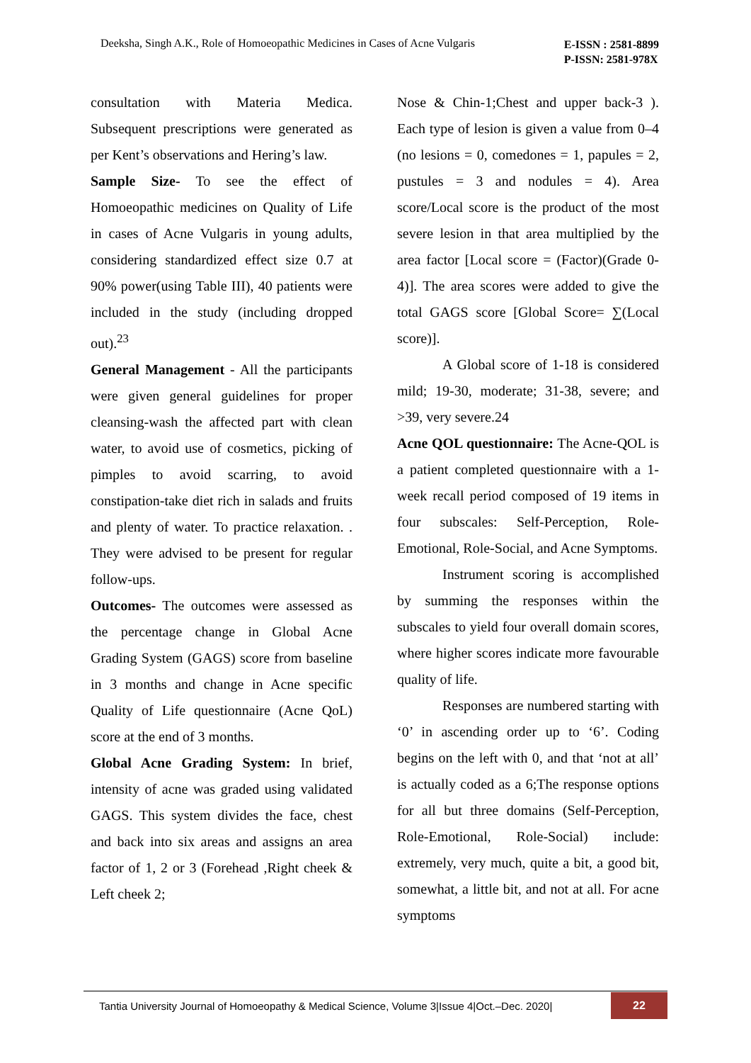Deeksha, Singh A.K., Role of Homoeopathic Medicines in Cases of Acne Vulgaris
E-ISSN : 2581-8899
P-ISSN: 2581-978X
consultation with Materia Medica. Subsequent prescriptions were generated as per Kent’s observations and Hering’s law.
Sample Size- To see the effect of Homoeopathic medicines on Quality of Life in cases of Acne Vulgaris in young adults, considering standardized effect size 0.7 at 90% power(using Table III), 40 patients were included in the study (including dropped out).<sup>23</sup>
General Management - All the participants were given general guidelines for proper cleansing-wash the affected part with clean water, to avoid use of cosmetics, picking of pimples to avoid scarring, to avoid constipation-take diet rich in salads and fruits and plenty of water. To practice relaxation. . They were advised to be present for regular follow-ups.
Outcomes- The outcomes were assessed as the percentage change in Global Acne Grading System (GAGS) score from baseline in 3 months and change in Acne specific Quality of Life questionnaire (Acne QoL) score at the end of 3 months.
Global Acne Grading System: In brief, intensity of acne was graded using validated GAGS. This system divides the face, chest and back into six areas and assigns an area factor of 1, 2 or 3 (Forehead ,Right cheek & Left cheek 2;
Nose & Chin-1;Chest and upper back-3 ). Each type of lesion is given a value from 0–4 (no lesions = 0, comedones = 1, papules = 2, pustules = 3 and nodules = 4). Area score/Local score is the product of the most severe lesion in that area multiplied by the area factor [Local score = (Factor)(Grade 0-4)]. The area scores were added to give the total GAGS score [Global Score= ∑(Local score)].
A Global score of 1-18 is considered mild; 19-30, moderate; 31-38, severe; and >39, very severe.24
Acne QOL questionnaire: The Acne-QOL is a patient completed questionnaire with a 1-week recall period composed of 19 items in four subscales: Self-Perception, Role-Emotional, Role-Social, and Acne Symptoms.
Instrument scoring is accomplished by summing the responses within the subscales to yield four overall domain scores, where higher scores indicate more favourable quality of life.
Responses are numbered starting with ‘0’ in ascending order up to ‘6’. Coding begins on the left with 0, and that ‘not at all’ is actually coded as a 6;The response options for all but three domains (Self-Perception, Role-Emotional, Role-Social) include: extremely, very much, quite a bit, a good bit, somewhat, a little bit, and not at all. For acne symptoms
Tantia University Journal of Homoeopathy & Medical Science, Volume 3|Issue 4|Oct.–Dec. 2020|
22